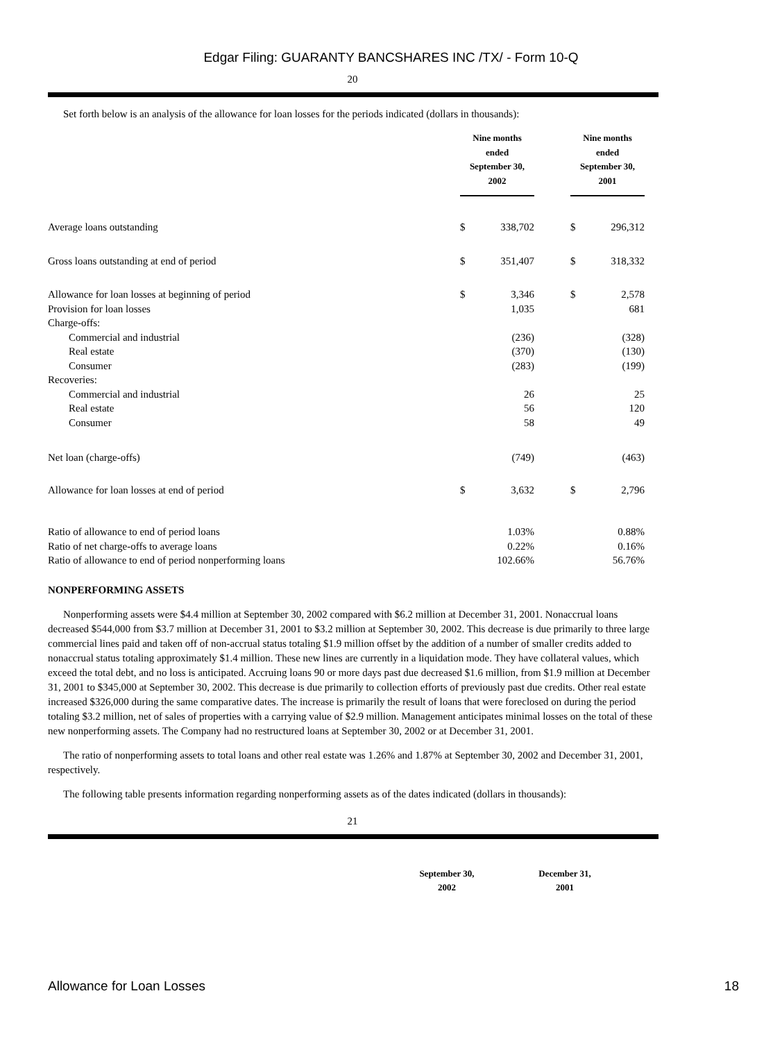Edgar Filing: GUARANTY BANCSHARES INC /TX/ - Form 10-Q
20
Set forth below is an analysis of the allowance for loan losses for the periods indicated (dollars in thousands):
| | Nine months ended September 30, 2002 | | | Nine months ended September 30, 2001 | | |
| --- | --- | --- | --- | --- | --- | --- |
| Average loans outstanding | $ | 338,702 | | $ | 296,312 | |
| Gross loans outstanding at end of period | $ | 351,407 | | $ | 318,332 | |
| Allowance for loan losses at beginning of period | $ | 3,346 | | $ | 2,578 | |
| Provision for loan losses | | 1,035 | | | 681 | |
| Charge-offs: | | | | | | |
| Commercial and industrial | | (236) | | | (328) | |
| Real estate | | (370) | | | (130) | |
| Consumer | | (283) | | | (199) | |
| Recoveries: | | | | | | |
| Commercial and industrial | | 26 | | | 25 | |
| Real estate | | 56 | | | 120 | |
| Consumer | | 58 | | | 49 | |
| Net loan (charge-offs) | | (749) | | | (463) | |
| Allowance for loan losses at end of period | $ | 3,632 | | $ | 2,796 | |
| Ratio of allowance to end of period loans | | 1.03% | | | 0.88% | |
| Ratio of net charge-offs to average loans | | 0.22% | | | 0.16% | |
| Ratio of allowance to end of period nonperforming loans | | 102.66% | | | 56.76% | |
NONPERFORMING ASSETS
Nonperforming assets were $4.4 million at September 30, 2002 compared with $6.2 million at December 31, 2001. Nonaccrual loans decreased $544,000 from $3.7 million at December 31, 2001 to $3.2 million at September 30, 2002. This decrease is due primarily to three large commercial lines paid and taken off of non-accrual status totaling $1.9 million offset by the addition of a number of smaller credits added to nonaccrual status totaling approximately $1.4 million. These new lines are currently in a liquidation mode. They have collateral values, which exceed the total debt, and no loss is anticipated. Accruing loans 90 or more days past due decreased $1.6 million, from $1.9 million at December 31, 2001 to $345,000 at September 30, 2002. This decrease is due primarily to collection efforts of previously past due credits. Other real estate increased $326,000 during the same comparative dates. The increase is primarily the result of loans that were foreclosed on during the period totaling $3.2 million, net of sales of properties with a carrying value of $2.9 million. Management anticipates minimal losses on the total of these new nonperforming assets. The Company had no restructured loans at September 30, 2002 or at December 31, 2001.
The ratio of nonperforming assets to total loans and other real estate was 1.26% and 1.87% at September 30, 2002 and December 31, 2001, respectively.
The following table presents information regarding nonperforming assets as of the dates indicated (dollars in thousands):
21
| | September 30, 2002 | | December 31, 2001 | |
| --- | --- | --- | --- | --- |
Allowance for Loan Losses 18